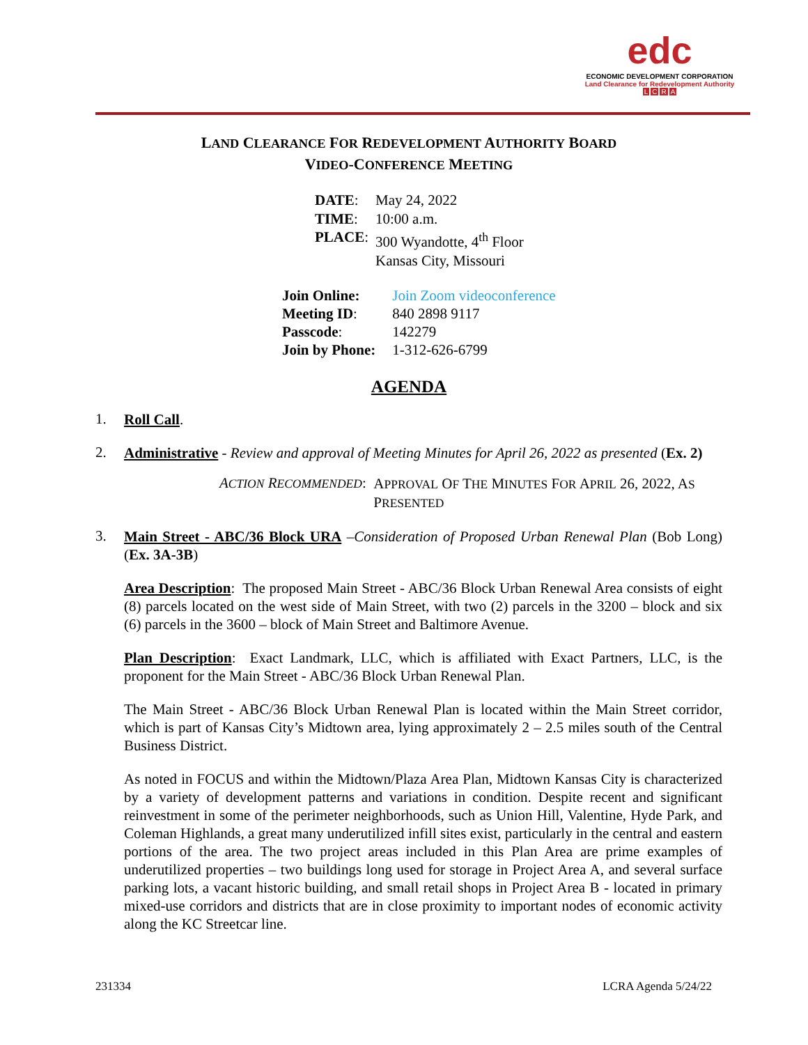edc
ECONOMIC DEVELOPMENT CORPORATION
Land Clearance for Redevelopment Authority
LCRA
LAND CLEARANCE FOR REDEVELOPMENT AUTHORITY BOARD
VIDEO-CONFERENCE MEETING
| DATE : | May 24, 2022 |
| TIME : | 10:00 a.m. |
| PLACE : | 300 Wyandotte, 4<sup>th</sup> Floor Kansas City, Missouri |
| Join Online: | Join Zoom videoconference |
| Meeting ID : | 840 2898 9117 |
| Passcode : | 142279 |
| Join by Phone: | 1-312-626-6799 |
AGENDA
1.
Roll Call.
2.
Administrative - Review and approval of Meeting Minutes for April 26, 2022 as presented (Ex. 2)
ACTION RECOMMENDED:
APPROVAL OF THE MINUTES FOR APRIL 26, 2022, AS
PRESENTED
3.
Main Street - ABC/36 Block URA –Consideration of Proposed Urban Renewal Plan (Bob Long) (Ex. 3A-3B)
Area Description: The proposed Main Street - ABC/36 Block Urban Renewal Area consists of eight (8) parcels located on the west side of Main Street, with two (2) parcels in the 3200 – block and six (6) parcels in the 3600 – block of Main Street and Baltimore Avenue.
Plan Description: Exact Landmark, LLC, which is affiliated with Exact Partners, LLC, is the proponent for the Main Street - ABC/36 Block Urban Renewal Plan.
The Main Street - ABC/36 Block Urban Renewal Plan is located within the Main Street corridor, which is part of Kansas City’s Midtown area, lying approximately 2 – 2.5 miles south of the Central Business District.
As noted in FOCUS and within the Midtown/Plaza Area Plan, Midtown Kansas City is characterized by a variety of development patterns and variations in condition. Despite recent and significant reinvestment in some of the perimeter neighborhoods, such as Union Hill, Valentine, Hyde Park, and Coleman Highlands, a great many underutilized infill sites exist, particularly in the central and eastern portions of the area. The two project areas included in this Plan Area are prime examples of underutilized properties – two buildings long used for storage in Project Area A, and several surface parking lots, a vacant historic building, and small retail shops in Project Area B - located in primary mixed-use corridors and districts that are in close proximity to important nodes of economic activity along the KC Streetcar line.
231334 LCRA Agenda 5/24/22